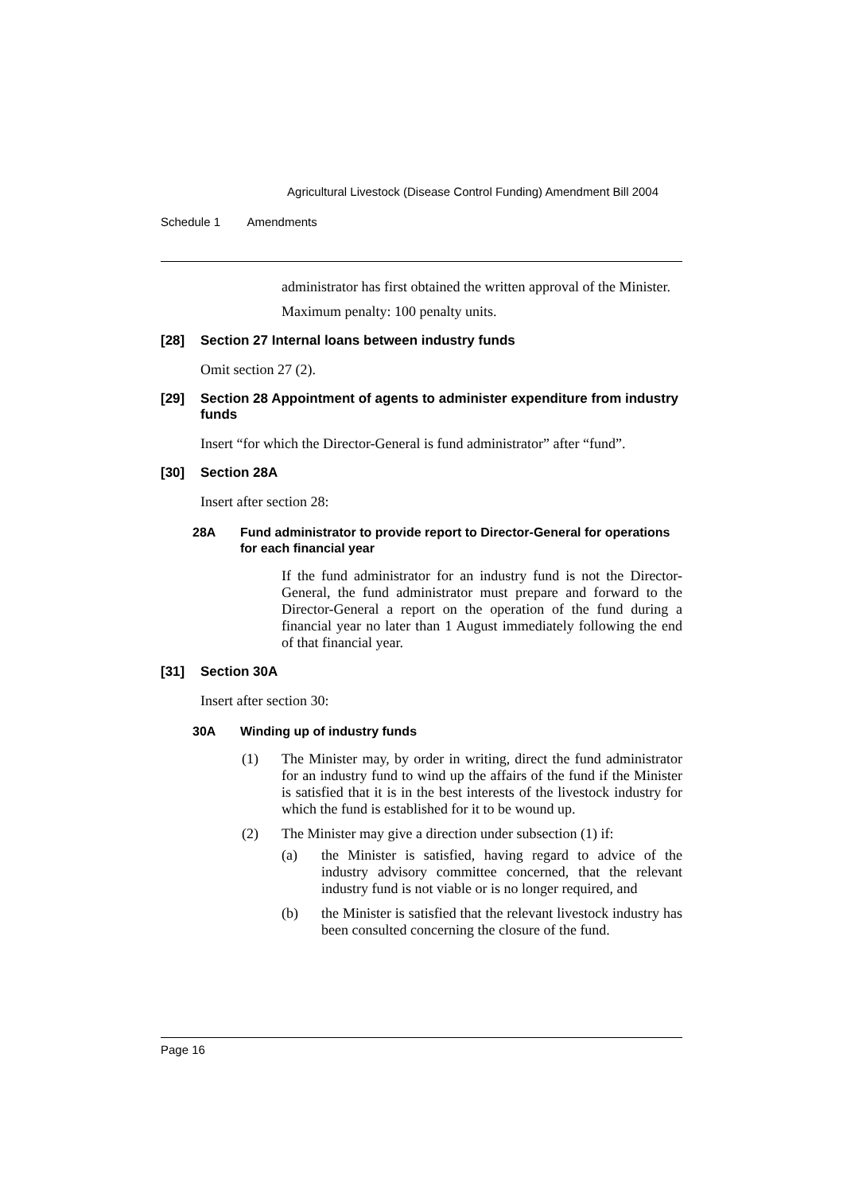Agricultural Livestock (Disease Control Funding) Amendment Bill 2004
Schedule 1 Amendments
administrator has first obtained the written approval of the Minister.
Maximum penalty: 100 penalty units.
[28] Section 27 Internal loans between industry funds
Omit section 27 (2).
[29] Section 28 Appointment of agents to administer expenditure from industry funds
Insert “for which the Director-General is fund administrator” after “fund”.
[30] Section 28A
Insert after section 28:
28A Fund administrator to provide report to Director-General for operations for each financial year
If the fund administrator for an industry fund is not the Director-General, the fund administrator must prepare and forward to the Director-General a report on the operation of the fund during a financial year no later than 1 August immediately following the end of that financial year.
[31] Section 30A
Insert after section 30:
30A Winding up of industry funds
(1) The Minister may, by order in writing, direct the fund administrator for an industry fund to wind up the affairs of the fund if the Minister is satisfied that it is in the best interests of the livestock industry for which the fund is established for it to be wound up.
(2) The Minister may give a direction under subsection (1) if:
(a) the Minister is satisfied, having regard to advice of the industry advisory committee concerned, that the relevant industry fund is not viable or is no longer required, and
(b) the Minister is satisfied that the relevant livestock industry has been consulted concerning the closure of the fund.
Page 16